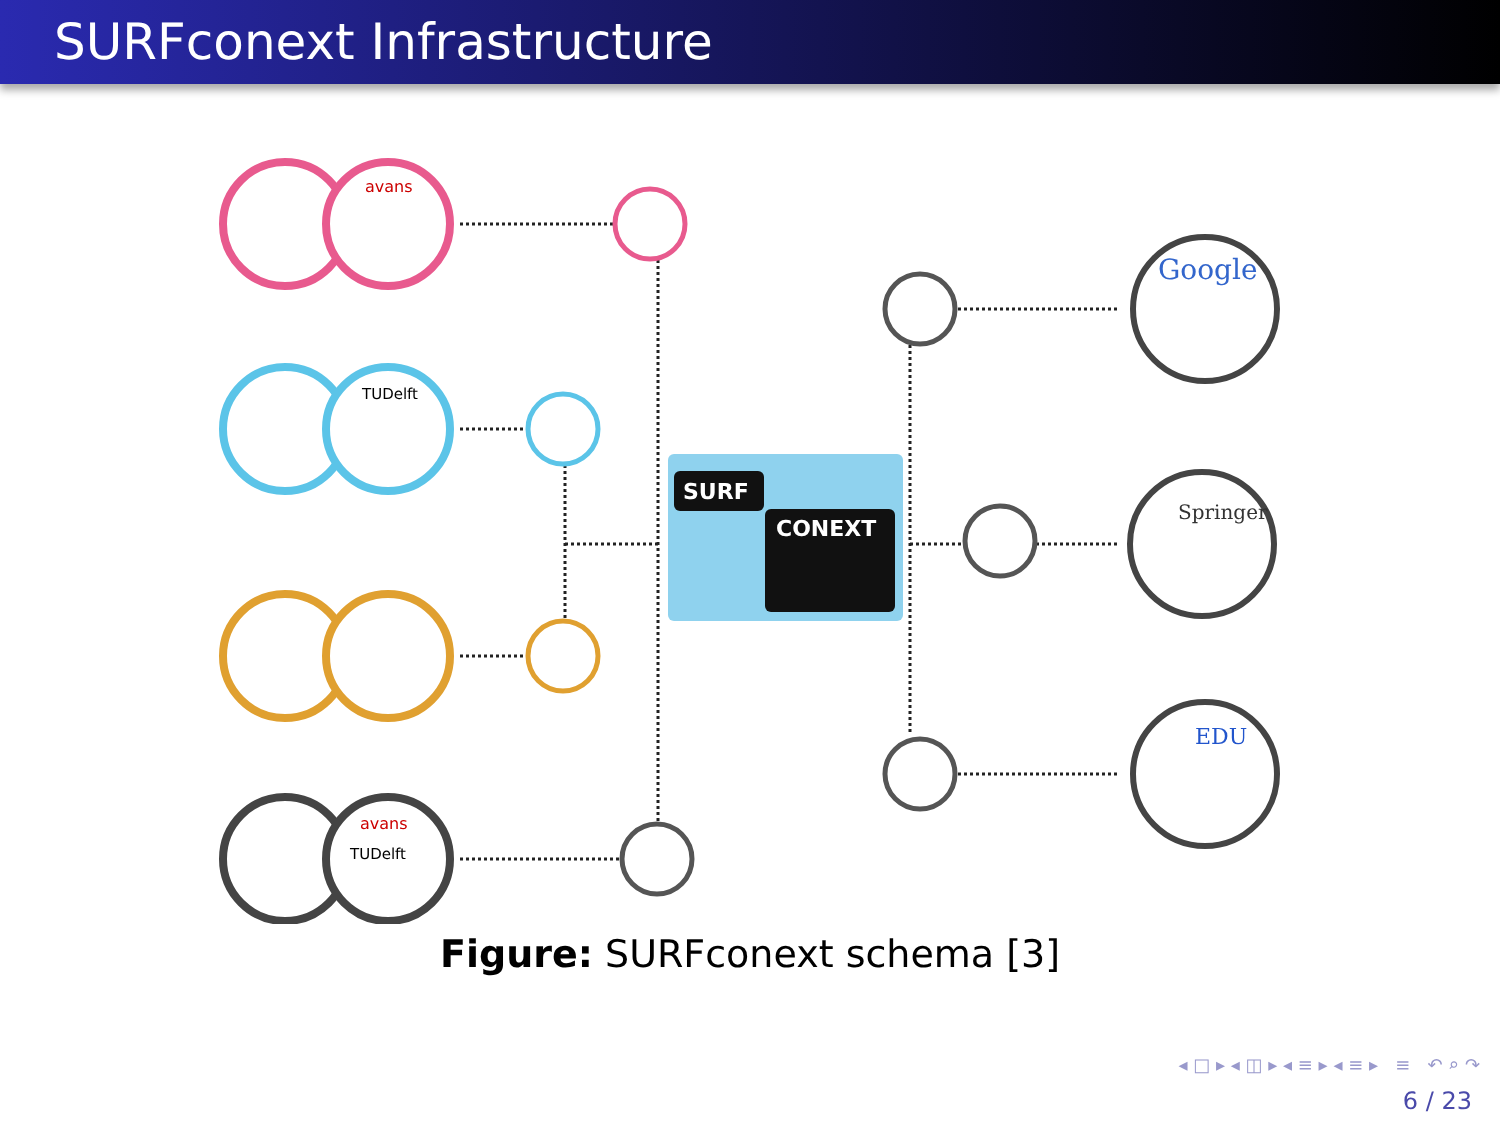SURFconext Infrastructure
avans
TUDelft
avans
TUDelft
SURF
CONEXT
Google
Springer
EDU
Figure: SURFconext schema [3]
◂ □ ▸ ◂ ◫ ▸ ◂ ≡ ▸ ◂ ≡ ▸ ≡ ↶ ⌕ ↷
6 / 23